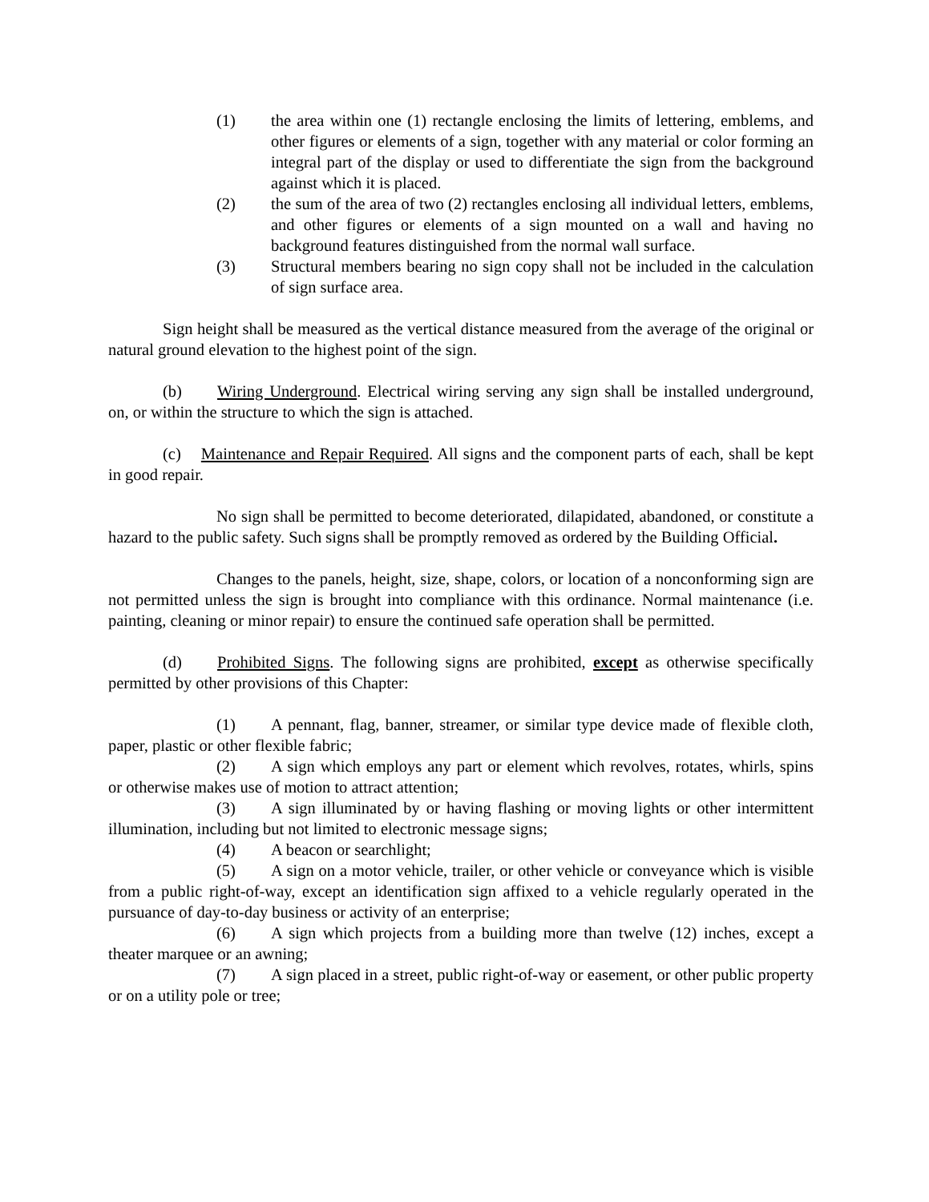(1) the area within one (1) rectangle enclosing the limits of lettering, emblems, and other figures or elements of a sign, together with any material or color forming an integral part of the display or used to differentiate the sign from the background against which it is placed.
(2) the sum of the area of two (2) rectangles enclosing all individual letters, emblems, and other figures or elements of a sign mounted on a wall and having no background features distinguished from the normal wall surface.
(3) Structural members bearing no sign copy shall not be included in the calculation of sign surface area.
Sign height shall be measured as the vertical distance measured from the average of the original or natural ground elevation to the highest point of the sign.
(b) Wiring Underground. Electrical wiring serving any sign shall be installed underground, on, or within the structure to which the sign is attached.
(c) Maintenance and Repair Required. All signs and the component parts of each, shall be kept in good repair.
No sign shall be permitted to become deteriorated, dilapidated, abandoned, or constitute a hazard to the public safety. Such signs shall be promptly removed as ordered by the Building Official.
Changes to the panels, height, size, shape, colors, or location of a nonconforming sign are not permitted unless the sign is brought into compliance with this ordinance. Normal maintenance (i.e. painting, cleaning or minor repair) to ensure the continued safe operation shall be permitted.
(d) Prohibited Signs. The following signs are prohibited, except as otherwise specifically permitted by other provisions of this Chapter:
(1) A pennant, flag, banner, streamer, or similar type device made of flexible cloth, paper, plastic or other flexible fabric;
(2) A sign which employs any part or element which revolves, rotates, whirls, spins or otherwise makes use of motion to attract attention;
(3) A sign illuminated by or having flashing or moving lights or other intermittent illumination, including but not limited to electronic message signs;
(4) A beacon or searchlight;
(5) A sign on a motor vehicle, trailer, or other vehicle or conveyance which is visible from a public right-of-way, except an identification sign affixed to a vehicle regularly operated in the pursuance of day-to-day business or activity of an enterprise;
(6) A sign which projects from a building more than twelve (12) inches, except a theater marquee or an awning;
(7) A sign placed in a street, public right-of-way or easement, or other public property or on a utility pole or tree;